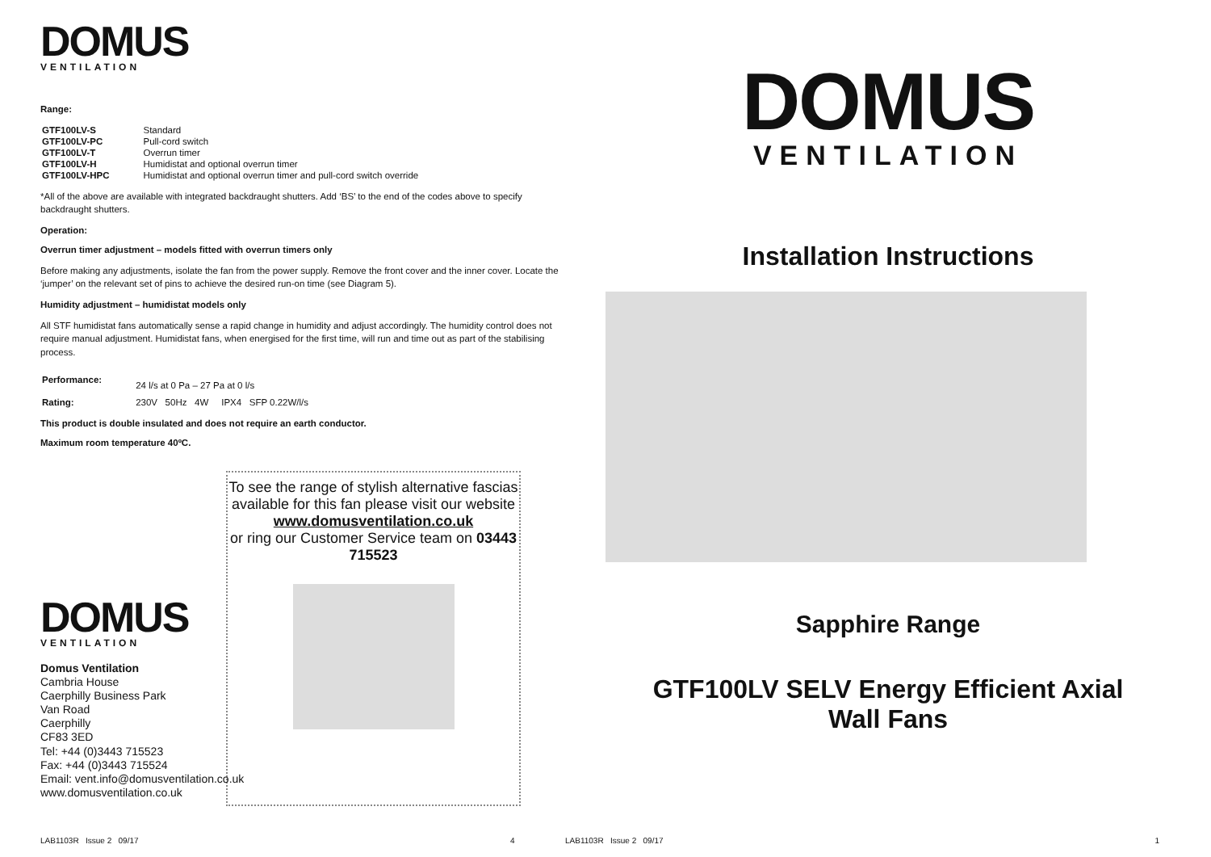DOMUS
VENTILATION
Range:
| GTF100LV-S | Standard |
| GTF100LV-PC | Pull-cord switch |
| GTF100LV-T | Overrun timer |
| GTF100LV-H | Humidistat and optional overrun timer |
| GTF100LV-HPC | Humidistat and optional overrun timer and pull-cord switch override |
*All of the above are available with integrated backdraught shutters. Add ‘BS’ to the end of the codes above to specify backdraught shutters.
Operation:
Overrun timer adjustment – models fitted with overrun timers only
Before making any adjustments, isolate the fan from the power supply. Remove the front cover and the inner cover. Locate the ‘jumper’ on the relevant set of pins to achieve the desired run-on time (see Diagram 5).
Humidity adjustment – humidistat models only
All STF humidistat fans automatically sense a rapid change in humidity and adjust accordingly. The humidity control does not require manual adjustment. Humidistat fans, when energised for the first time, will run and time out as part of the stabilising process.
| Performance: | 24 l/s at 0 Pa – 27 Pa at 0 l/s |
| Rating: | 230V 50Hz 4W IPX4 SFP 0.22W/l/s |
This product is double insulated and does not require an earth conductor.
Maximum room temperature 40ºC.
To see the range of stylish alternative fascias available for this fan please visit our website
www.domusventilation.co.uk
or ring our Customer Service team on 03443 715523
DOMUS
VENTILATION
Domus Ventilation
Cambria House
Caerphilly Business Park
Van Road
Caerphilly
CF83 3ED
Tel: +44 (0)3443 715523
Fax: +44 (0)3443 715524
Email: vent.info@domusventilation.co.uk
www.domusventilation.co.uk
LAB1103R Issue 2 09/17 4
DOMUS
VENTILATION
Installation Instructions
Sapphire Range
GTF100LV SELV Energy Efficient Axial
Wall Fans
LAB1103R Issue 2 09/17 1